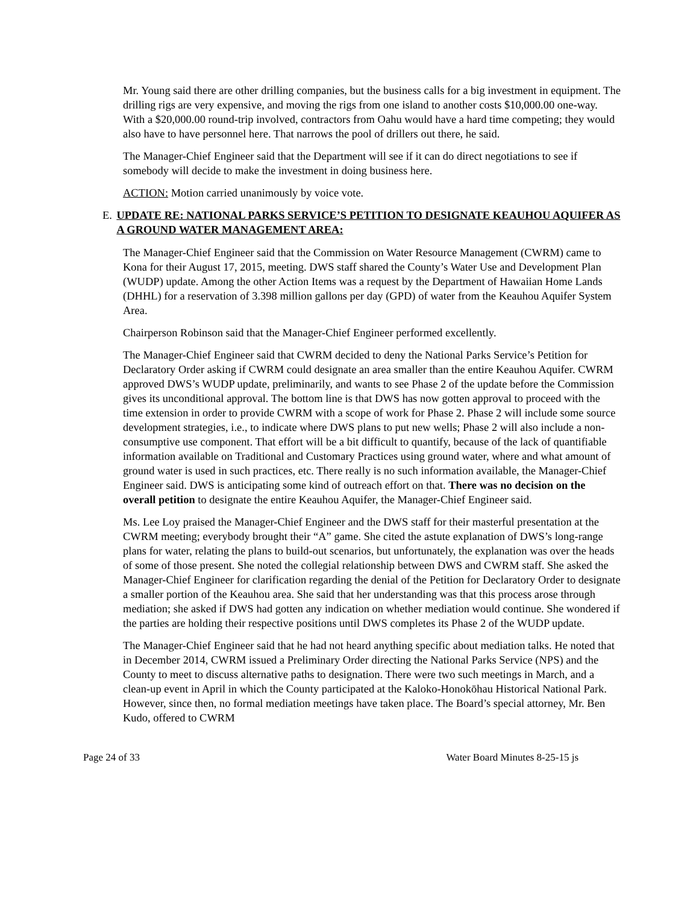Mr. Young said there are other drilling companies, but the business calls for a big investment in equipment. The drilling rigs are very expensive, and moving the rigs from one island to another costs $10,000.00 one-way. With a $20,000.00 round-trip involved, contractors from Oahu would have a hard time competing; they would also have to have personnel here. That narrows the pool of drillers out there, he said.
The Manager-Chief Engineer said that the Department will see if it can do direct negotiations to see if somebody will decide to make the investment in doing business here.
ACTION: Motion carried unanimously by voice vote.
E. UPDATE RE: NATIONAL PARKS SERVICE’S PETITION TO DESIGNATE KEAUHOU AQUIFER AS A GROUND WATER MANAGEMENT AREA:
The Manager-Chief Engineer said that the Commission on Water Resource Management (CWRM) came to Kona for their August 17, 2015, meeting. DWS staff shared the County’s Water Use and Development Plan (WUDP) update. Among the other Action Items was a request by the Department of Hawaiian Home Lands (DHHL) for a reservation of 3.398 million gallons per day (GPD) of water from the Keauhou Aquifer System Area.
Chairperson Robinson said that the Manager-Chief Engineer performed excellently.
The Manager-Chief Engineer said that CWRM decided to deny the National Parks Service’s Petition for Declaratory Order asking if CWRM could designate an area smaller than the entire Keauhou Aquifer. CWRM approved DWS’s WUDP update, preliminarily, and wants to see Phase 2 of the update before the Commission gives its unconditional approval. The bottom line is that DWS has now gotten approval to proceed with the time extension in order to provide CWRM with a scope of work for Phase 2. Phase 2 will include some source development strategies, i.e., to indicate where DWS plans to put new wells; Phase 2 will also include a non-consumptive use component. That effort will be a bit difficult to quantify, because of the lack of quantifiable information available on Traditional and Customary Practices using ground water, where and what amount of ground water is used in such practices, etc. There really is no such information available, the Manager-Chief Engineer said. DWS is anticipating some kind of outreach effort on that. There was no decision on the overall petition to designate the entire Keauhou Aquifer, the Manager-Chief Engineer said.
Ms. Lee Loy praised the Manager-Chief Engineer and the DWS staff for their masterful presentation at the CWRM meeting; everybody brought their “A” game. She cited the astute explanation of DWS’s long-range plans for water, relating the plans to build-out scenarios, but unfortunately, the explanation was over the heads of some of those present. She noted the collegial relationship between DWS and CWRM staff. She asked the Manager-Chief Engineer for clarification regarding the denial of the Petition for Declaratory Order to designate a smaller portion of the Keauhou area. She said that her understanding was that this process arose through mediation; she asked if DWS had gotten any indication on whether mediation would continue. She wondered if the parties are holding their respective positions until DWS completes its Phase 2 of the WUDP update.
The Manager-Chief Engineer said that he had not heard anything specific about mediation talks. He noted that in December 2014, CWRM issued a Preliminary Order directing the National Parks Service (NPS) and the County to meet to discuss alternative paths to designation. There were two such meetings in March, and a clean-up event in April in which the County participated at the Kaloko-Honokōhau Historical National Park. However, since then, no formal mediation meetings have taken place. The Board’s special attorney, Mr. Ben Kudo, offered to CWRM
Page 24 of 33 Water Board Minutes 8-25-15 js